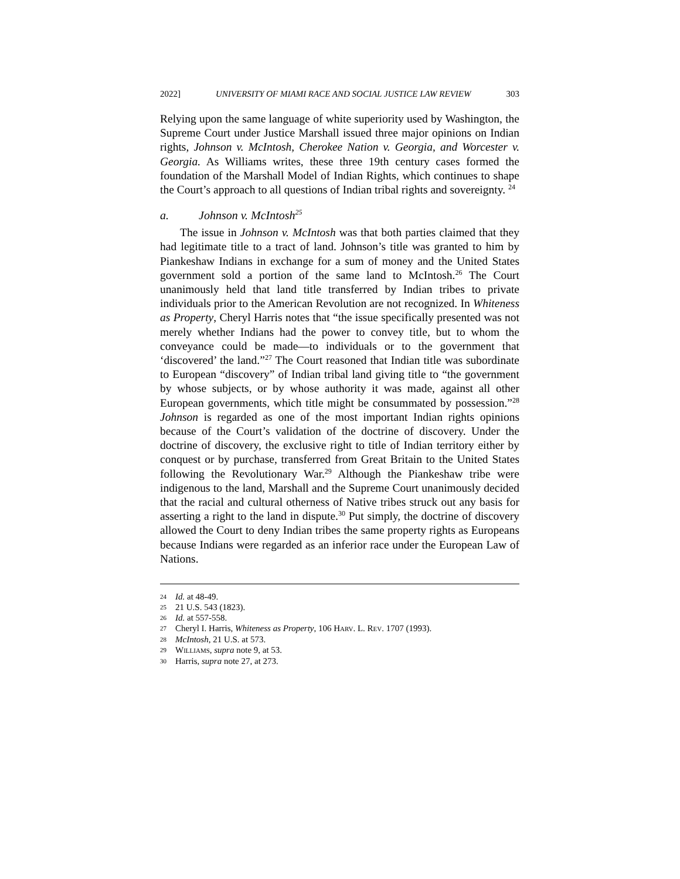2022] UNIVERSITY OF MIAMI RACE AND SOCIAL JUSTICE LAW REVIEW 303
Relying upon the same language of white superiority used by Washington, the Supreme Court under Justice Marshall issued three major opinions on Indian rights, Johnson v. McIntosh, Cherokee Nation v. Georgia, and Worcester v. Georgia. As Williams writes, these three 19th century cases formed the foundation of the Marshall Model of Indian Rights, which continues to shape the Court’s approach to all questions of Indian tribal rights and sovereignty. <sup>24</sup>
a. Johnson v. McIntosh<sup>25</sup>
The issue in Johnson v. McIntosh was that both parties claimed that they had legitimate title to a tract of land. Johnson’s title was granted to him by Piankeshaw Indians in exchange for a sum of money and the United States government sold a portion of the same land to McIntosh.<sup>26</sup> The Court unanimously held that land title transferred by Indian tribes to private individuals prior to the American Revolution are not recognized. In Whiteness as Property, Cheryl Harris notes that “the issue specifically presented was not merely whether Indians had the power to convey title, but to whom the conveyance could be made—to individuals or to the government that ‘discovered’ the land.”<sup>27</sup> The Court reasoned that Indian title was subordinate to European “discovery” of Indian tribal land giving title to “the government by whose subjects, or by whose authority it was made, against all other European governments, which title might be consummated by possession.”<sup>28</sup> Johnson is regarded as one of the most important Indian rights opinions because of the Court’s validation of the doctrine of discovery. Under the doctrine of discovery, the exclusive right to title of Indian territory either by conquest or by purchase, transferred from Great Britain to the United States following the Revolutionary War.<sup>29</sup> Although the Piankeshaw tribe were indigenous to the land, Marshall and the Supreme Court unanimously decided that the racial and cultural otherness of Native tribes struck out any basis for asserting a right to the land in dispute.<sup>30</sup> Put simply, the doctrine of discovery allowed the Court to deny Indian tribes the same property rights as Europeans because Indians were regarded as an inferior race under the European Law of Nations.
24 Id. at 48-49.
25 21 U.S. 543 (1823).
26 Id. at 557-558.
27 Cheryl I. Harris, Whiteness as Property, 106 HARV. L. REV. 1707 (1993).
28 McIntosh, 21 U.S. at 573.
29 WILLIAMS, supra note 9, at 53.
30 Harris, supra note 27, at 273.